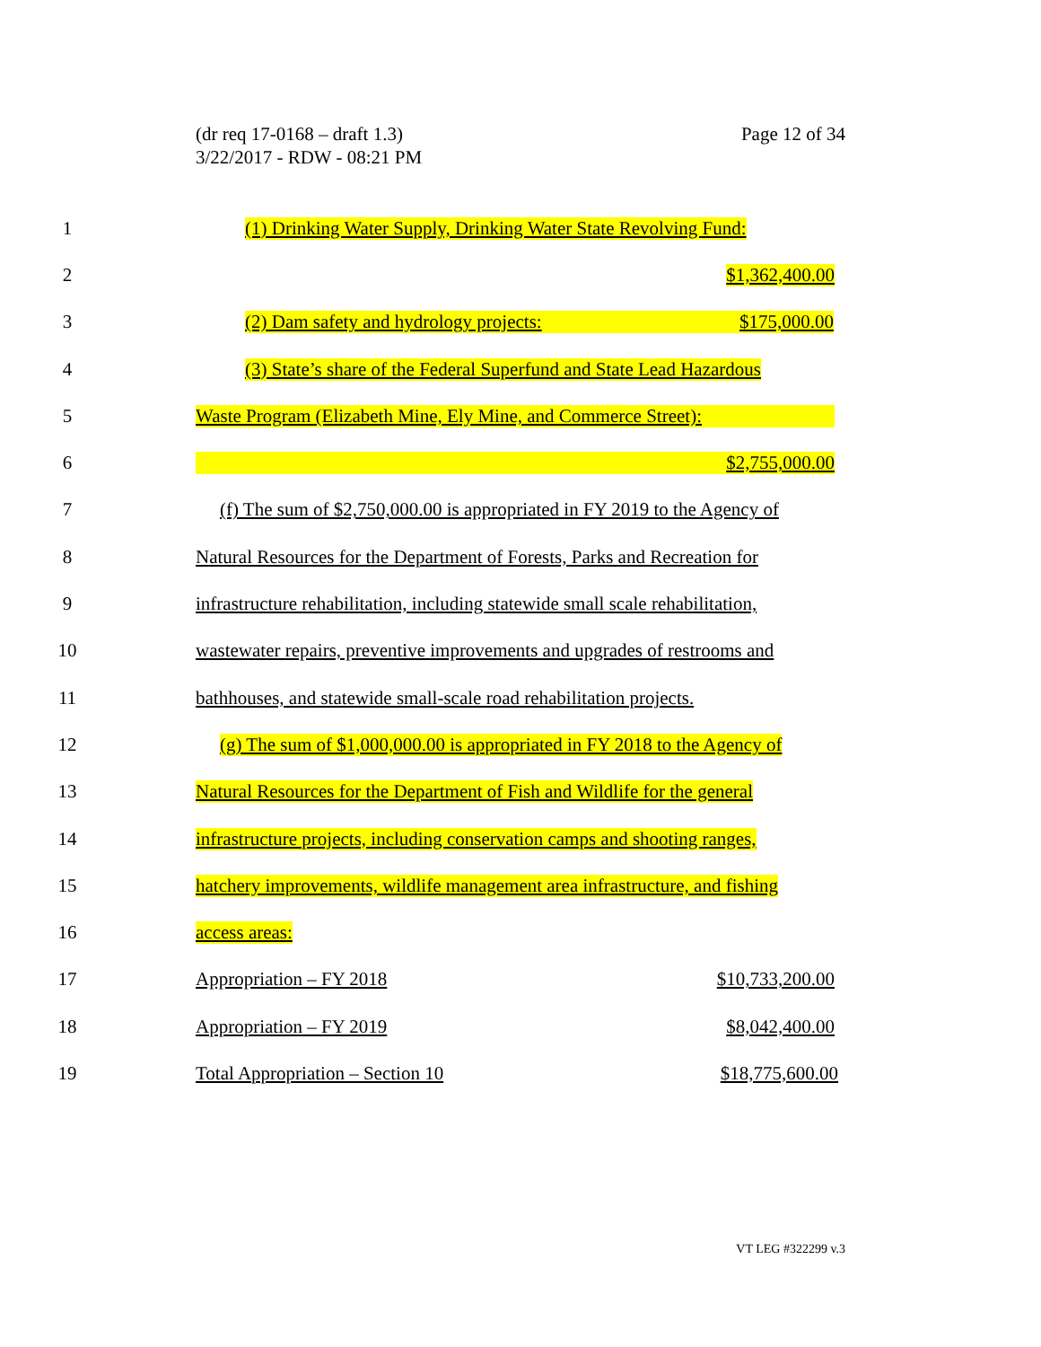Page 12 of 34 (dr req 17-0168 – draft 1.3)
3/22/2017 - RDW - 08:21 PM
1
(1) Drinking Water Supply, Drinking Water State Revolving Fund:
2 $1,362,400.00
3 (2) Dam safety and hydrology projects: $175,000.00
4
(3) State’s share of the Federal Superfund and State Lead Hazardous
5
Waste Program (Elizabeth Mine, Ely Mine, and Commerce Street):
6 $2,755,000.00
7
(f) The sum of $2,750,000.00 is appropriated in FY 2019 to the Agency of
8
Natural Resources for the Department of Forests, Parks and Recreation for
9
infrastructure rehabilitation, including statewide small scale rehabilitation,
10
wastewater repairs, preventive improvements and upgrades of restrooms and
11
bathhouses, and statewide small-scale road rehabilitation projects.
12
(g) The sum of $1,000,000.00 is appropriated in FY 2018 to the Agency of
13
Natural Resources for the Department of Fish and Wildlife for the general
14
infrastructure projects, including conservation camps and shooting ranges,
15
hatchery improvements, wildlife management area infrastructure, and fishing
16 access areas:
17 Appropriation – FY 2018 $10,733,200.00
18 Appropriation – FY 2019 $8,042,400.00
19 Total Appropriation – Section 10 $18,775,600.00
VT LEG #322299 v.3